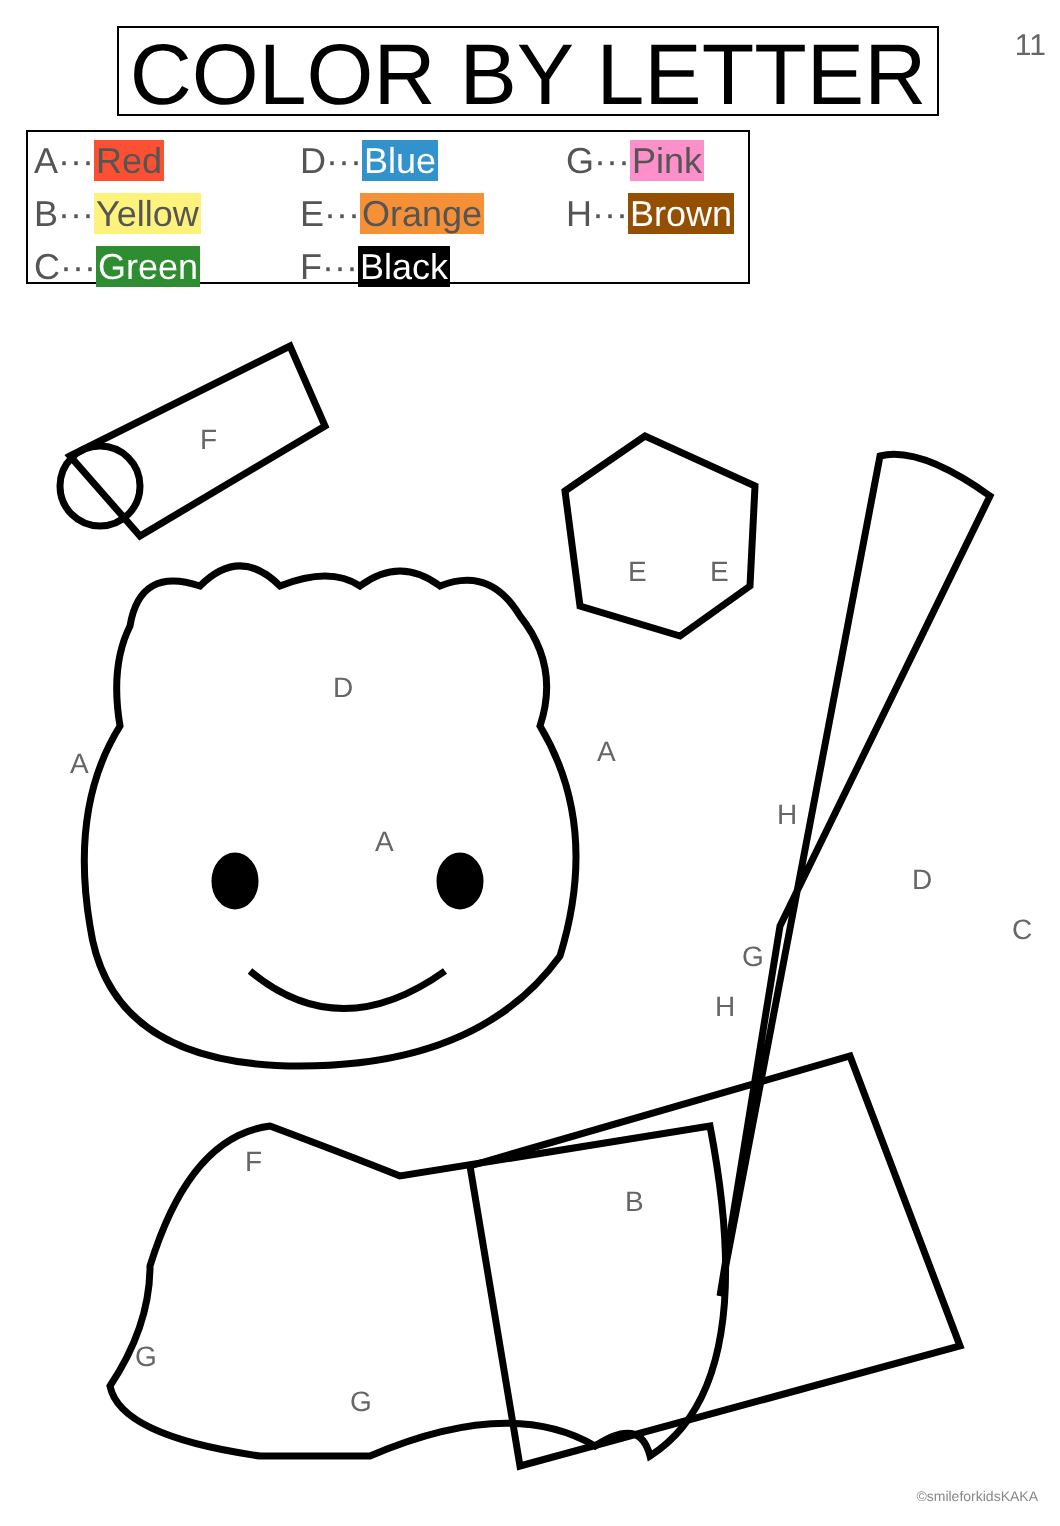11
COLOR BY LETTER
A···Red
D···Blue
G···Pink
B···Yellow
E···Orange
H···Brown
C···Green
F···Black
F
D
A
A A
E E
H
G
H
D
C
F
G
G
B
©smileforkidsKAKA